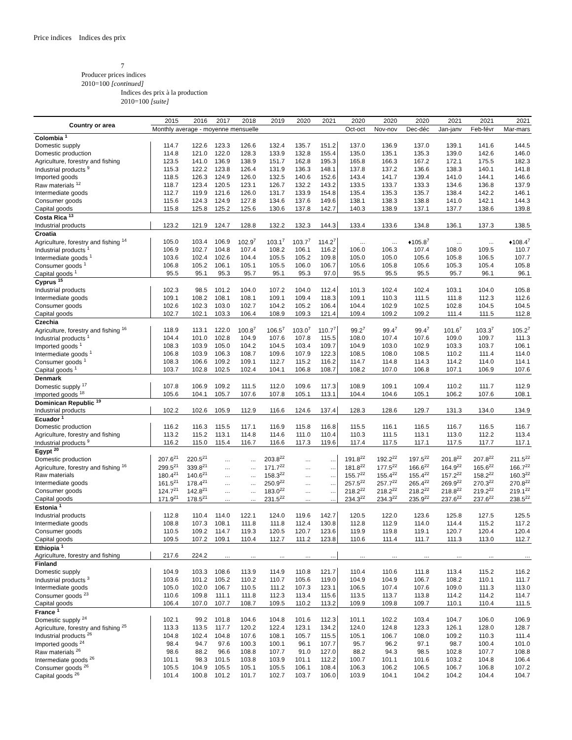Price indices Indices des prix
7
Producer prices indices
2010=100 [continued]
Indices des prix à la production
2010=100 [suite]
| Country or area | 2015 | 2016 | 2017 | 2018 | 2019 | 2020 | 2021 | 2020 | 2020 | 2020 | 2021 | 2021 | 2021 |
| --- | --- | --- | --- | --- | --- | --- | --- | --- | --- | --- | --- | --- | --- |
| | Monthly average - moyenne mensuelle | | | | | | | Oct-oct | Nov-nov | Dec-déc | Jan-janv | Feb-févr | Mar-mars |
| Colombia <sup>1</sup> | | | | | | | | | | | | | |
| Domestic supply | 114.7 | 122.6 | 123.3 | 126.6 | 132.4 | 135.7 | 151.2 | 137.0 | 136.9 | 137.0 | 139.1 | 141.6 | 144.5 |
| Domestic production | 114.8 | 121.0 | 122.0 | 128.3 | 133.9 | 132.8 | 155.4 | 135.0 | 135.1 | 135.3 | 139.0 | 142.6 | 146.0 |
| Agriculture, forestry and fishing | 123.5 | 141.0 | 136.9 | 138.9 | 151.7 | 162.8 | 195.3 | 165.8 | 166.3 | 167.2 | 172.1 | 175.5 | 182.3 |
| Industrial products <sup>9</sup> | 115.3 | 122.2 | 123.8 | 126.4 | 131.9 | 136.3 | 148.1 | 137.8 | 137.2 | 136.6 | 138.3 | 140.1 | 141.8 |
| Imported goods | 118.5 | 126.3 | 124.9 | 126.0 | 132.5 | 140.6 | 152.6 | 143.4 | 141.7 | 139.4 | 141.0 | 144.1 | 146.6 |
| Raw materials <sup>12</sup> | 118.7 | 123.4 | 120.5 | 123.1 | 126.7 | 132.2 | 143.2 | 133.5 | 133.7 | 133.3 | 134.6 | 136.8 | 137.9 |
| Intermediate goods | 112.7 | 119.9 | 121.6 | 126.0 | 131.7 | 133.9 | 154.8 | 135.4 | 135.3 | 135.7 | 138.4 | 142.2 | 146.1 |
| Consumer goods | 115.6 | 124.3 | 124.9 | 127.8 | 134.6 | 137.6 | 149.6 | 138.1 | 138.3 | 138.8 | 141.0 | 142.1 | 144.3 |
| Capital goods | 115.8 | 125.8 | 125.2 | 125.6 | 130.6 | 137.8 | 142.7 | 140.3 | 138.9 | 137.1 | 137.7 | 138.6 | 139.8 |
| Costa Rica <sup>13</sup> | | | | | | | | | | | | | |
| Industrial products | 123.2 | 121.9 | 124.7 | 128.8 | 132.2 | 132.3 | 144.3 | 133.4 | 133.6 | 134.8 | 136.1 | 137.3 | 138.5 |
| Croatia | | | | | | | | | | | | | |
| Agriculture, forestry and fishing <sup>14</sup> | 105.0 | 103.4 | 106.9 | 102.9<sup>7</sup> | 103.1<sup>7</sup> | 103.7<sup>7</sup> | 114.2<sup>7</sup> | ... | ... | ♦105.8<sup>7</sup> | ... | ... | ♦108.4<sup>7</sup> |
| Industrial products <sup>1</sup> | 106.9 | 102.7 | 104.8 | 107.4 | 108.2 | 106.1 | 116.2 | 106.0 | 106.3 | 107.4 | 108.0 | 109.5 | 110.7 |
| Intermediate goods <sup>1</sup> | 103.6 | 102.4 | 102.6 | 104.4 | 105.5 | 105.2 | 109.8 | 105.0 | 105.0 | 105.6 | 105.8 | 106.5 | 107.7 |
| Consumer goods <sup>1</sup> | 106.8 | 105.2 | 106.1 | 105.1 | 105.5 | 106.0 | 106.7 | 105.6 | 105.8 | 105.6 | 105.3 | 105.4 | 105.8 |
| Capital goods <sup>1</sup> | 95.5 | 95.1 | 95.3 | 95.7 | 95.1 | 95.3 | 97.0 | 95.5 | 95.5 | 95.5 | 95.7 | 96.1 | 96.1 |
| Cyprus <sup>15</sup> | | | | | | | | | | | | | |
| Industrial products | 102.3 | 98.5 | 101.2 | 104.0 | 107.2 | 104.0 | 112.4 | 101.3 | 102.4 | 102.4 | 103.1 | 104.0 | 105.8 |
| Intermediate goods | 109.1 | 108.2 | 108.1 | 108.1 | 109.1 | 109.4 | 118.3 | 109.1 | 110.3 | 111.5 | 111.8 | 112.3 | 112.6 |
| Consumer goods | 102.6 | 102.3 | 103.0 | 102.7 | 104.2 | 105.2 | 106.4 | 104.4 | 102.9 | 102.5 | 102.8 | 104.5 | 104.5 |
| Capital goods | 102.7 | 102.1 | 103.3 | 106.4 | 108.9 | 109.3 | 121.4 | 109.4 | 109.2 | 109.2 | 111.4 | 111.5 | 112.8 |
| Czechia | | | | | | | | | | | | | |
| Agriculture, forestry and fishing <sup>16</sup> | 118.9 | 113.1 | 122.0 | 100.8<sup>7</sup> | 106.5<sup>7</sup> | 103.0<sup>7</sup> | 110.7<sup>7</sup> | 99.2<sup>7</sup> | 99.4<sup>7</sup> | 99.4<sup>7</sup> | 101.6<sup>7</sup> | 103.3<sup>7</sup> | 105.2<sup>7</sup> |
| Industrial products <sup>1</sup> | 104.4 | 101.0 | 102.8 | 104.9 | 107.6 | 107.8 | 115.5 | 108.0 | 107.4 | 107.6 | 109.0 | 109.7 | 111.3 |
| Imported goods <sup>1</sup> | 108.3 | 103.9 | 105.0 | 104.2 | 104.5 | 103.4 | 109.7 | 104.9 | 103.0 | 102.9 | 103.3 | 103.7 | 106.1 |
| Intermediate goods <sup>1</sup> | 106.8 | 103.9 | 106.3 | 108.7 | 109.6 | 107.9 | 122.3 | 108.5 | 108.0 | 108.5 | 110.2 | 111.4 | 114.0 |
| Consumer goods <sup>1</sup> | 108.3 | 106.6 | 109.2 | 109.1 | 112.7 | 115.2 | 116.2 | 114.7 | 114.8 | 114.3 | 114.2 | 114.0 | 114.1 |
| Capital goods <sup>1</sup> | 103.7 | 102.8 | 102.5 | 102.4 | 104.1 | 106.8 | 108.7 | 108.2 | 107.0 | 106.8 | 107.1 | 106.9 | 107.6 |
| Denmark | | | | | | | | | | | | | |
| Domestic supply <sup>17</sup> | 107.8 | 106.9 | 109.2 | 111.5 | 112.0 | 109.6 | 117.3 | 108.9 | 109.1 | 109.4 | 110.2 | 111.7 | 112.9 |
| Imported goods <sup>18</sup> | 105.6 | 104.1 | 105.7 | 107.6 | 107.8 | 105.1 | 113.1 | 104.4 | 104.6 | 105.1 | 106.2 | 107.6 | 108.1 |
| Dominican Republic <sup>19</sup> | | | | | | | | | | | | | |
| Industrial products | 102.2 | 102.6 | 105.9 | 112.9 | 116.6 | 124.6 | 137.4 | 128.3 | 128.6 | 129.7 | 131.3 | 134.0 | 134.9 |
| Ecuador <sup>1</sup> | | | | | | | | | | | | | |
| Domestic production | 116.2 | 116.3 | 115.5 | 117.1 | 116.9 | 115.8 | 116.8 | 115.5 | 116.1 | 116.5 | 116.7 | 116.5 | 116.7 |
| Agriculture, forestry and fishing | 113.2 | 115.2 | 113.1 | 114.8 | 114.6 | 111.0 | 110.4 | 110.3 | 111.5 | 113.1 | 113.0 | 112.2 | 113.4 |
| Industrial products <sup>9</sup> | 116.2 | 115.0 | 115.4 | 116.7 | 116.6 | 117.3 | 119.6 | 117.4 | 117.5 | 117.1 | 117.5 | 117.7 | 117.1 |
| Egypt <sup>20</sup> | | | | | | | | | | | | | |
| Domestic production | 207.6<sup>21</sup> | 220.5<sup>21</sup> | ... | ... | 203.8<sup>22</sup> | ... | ... | 191.8<sup>22</sup> | 192.2<sup>22</sup> | 197.5<sup>22</sup> | 201.8<sup>22</sup> | 207.8<sup>22</sup> | 211.5<sup>22</sup> |
| Agriculture, forestry and fishing <sup>16</sup> | 299.5<sup>21</sup> | 339.8<sup>21</sup> | ... | ... | 171.7<sup>22</sup> | ... | ... | 181.8<sup>22</sup> | 177.5<sup>22</sup> | 166.6<sup>22</sup> | 164.9<sup>22</sup> | 165.6<sup>22</sup> | 166.7<sup>22</sup> |
| Raw materials | 180.4<sup>21</sup> | 140.6<sup>21</sup> | ... | ... | 158.3<sup>22</sup> | ... | ... | 155.7<sup>22</sup> | 155.4<sup>22</sup> | 155.4<sup>22</sup> | 157.2<sup>22</sup> | 158.2<sup>22</sup> | 160.3<sup>22</sup> |
| Intermediate goods | 161.5<sup>21</sup> | 178.4<sup>21</sup> | ... | ... | 250.9<sup>22</sup> | ... | ... | 257.5<sup>22</sup> | 257.7<sup>22</sup> | 265.4<sup>22</sup> | 269.9<sup>22</sup> | 270.3<sup>22</sup> | 270.8<sup>22</sup> |
| Consumer goods | 124.7<sup>21</sup> | 142.8<sup>21</sup> | ... | ... | 183.0<sup>22</sup> | ... | ... | 218.2<sup>22</sup> | 218.2<sup>22</sup> | 218.2<sup>22</sup> | 218.8<sup>22</sup> | 219.2<sup>22</sup> | 219.1<sup>22</sup> |
| Capital goods | 171.9<sup>21</sup> | 178.5<sup>21</sup> | ... | ... | 231.5<sup>22</sup> | ... | ... | 234.3<sup>22</sup> | 234.3<sup>22</sup> | 235.9<sup>22</sup> | 237.6<sup>22</sup> | 237.6<sup>22</sup> | 238.5<sup>22</sup> |
| Estonia <sup>1</sup> | | | | | | | | | | | | | |
| Industrial products | 112.8 | 110.4 | 114.0 | 122.1 | 124.0 | 119.6 | 142.7 | 120.5 | 122.0 | 123.6 | 125.8 | 127.5 | 125.5 |
| Intermediate goods | 108.8 | 107.3 | 108.1 | 111.8 | 111.8 | 112.4 | 130.8 | 112.8 | 112.9 | 114.0 | 114.4 | 115.2 | 117.2 |
| Consumer goods | 110.5 | 109.2 | 114.7 | 119.3 | 120.5 | 120.7 | 123.6 | 119.9 | 119.8 | 119.1 | 120.7 | 120.4 | 120.4 |
| Capital goods | 109.5 | 107.2 | 109.1 | 110.4 | 112.7 | 111.2 | 123.8 | 110.6 | 111.4 | 111.7 | 111.3 | 113.0 | 112.7 |
| Ethiopia <sup>1</sup> | | | | | | | | | | | | | |
| Agriculture, forestry and fishing | 217.6 | 224.2 | ... | ... | ... | ... | ... | ... | ... | ... | ... | ... | ... |
| Finland | | | | | | | | | | | | | |
| Domestic supply | 104.9 | 103.3 | 108.6 | 113.9 | 114.9 | 110.8 | 121.7 | 110.4 | 110.6 | 111.8 | 113.4 | 115.2 | 116.2 |
| Industrial products <sup>3</sup> | 103.6 | 101.2 | 105.2 | 110.2 | 110.7 | 105.6 | 119.0 | 104.9 | 104.9 | 106.7 | 108.2 | 110.1 | 111.7 |
| Intermediate goods | 105.0 | 102.0 | 106.7 | 110.5 | 111.2 | 107.3 | 123.1 | 106.5 | 107.4 | 107.6 | 109.0 | 111.3 | 113.0 |
| Consumer goods <sup>23</sup> | 110.6 | 109.8 | 111.1 | 111.8 | 112.3 | 113.4 | 115.6 | 113.5 | 113.7 | 113.8 | 114.2 | 114.2 | 114.7 |
| Capital goods | 106.4 | 107.0 | 107.7 | 108.7 | 109.5 | 110.2 | 113.2 | 109.9 | 109.8 | 109.7 | 110.1 | 110.4 | 111.5 |
| France <sup>1</sup> | | | | | | | | | | | | | |
| Domestic supply <sup>24</sup> | 102.1 | 99.2 | 101.8 | 104.6 | 104.8 | 101.6 | 112.3 | 101.1 | 102.2 | 103.4 | 104.7 | 106.0 | 106.9 |
| Agriculture, forestry and fishing <sup>25</sup> | 113.3 | 113.5 | 117.7 | 120.2 | 122.4 | 123.1 | 134.2 | 124.0 | 124.8 | 123.3 | 126.1 | 128.0 | 128.7 |
| Industrial products <sup>26</sup> | 104.8 | 102.4 | 104.8 | 107.6 | 108.1 | 105.7 | 115.5 | 105.1 | 106.7 | 108.0 | 109.2 | 110.3 | 111.4 |
| Imported goods <sup>24</sup> | 98.4 | 94.7 | 97.6 | 100.3 | 100.1 | 96.1 | 107.7 | 95.7 | 96.2 | 97.1 | 98.7 | 100.4 | 101.0 |
| Raw materials <sup>26</sup> | 98.6 | 88.2 | 96.6 | 108.8 | 107.7 | 91.0 | 127.0 | 88.2 | 94.3 | 98.5 | 102.8 | 107.7 | 108.8 |
| Intermediate goods <sup>26</sup> | 101.1 | 98.3 | 101.5 | 103.8 | 103.9 | 101.1 | 112.2 | 100.7 | 101.1 | 101.6 | 103.2 | 104.8 | 106.4 |
| Consumer goods <sup>26</sup> | 105.5 | 104.9 | 105.5 | 105.1 | 105.5 | 106.1 | 108.4 | 106.3 | 106.2 | 106.5 | 106.7 | 106.8 | 107.2 |
| Capital goods <sup>26</sup> | 101.4 | 100.8 | 101.2 | 101.7 | 102.7 | 103.7 | 106.0 | 103.9 | 104.1 | 104.2 | 104.2 | 104.4 | 104.7 |